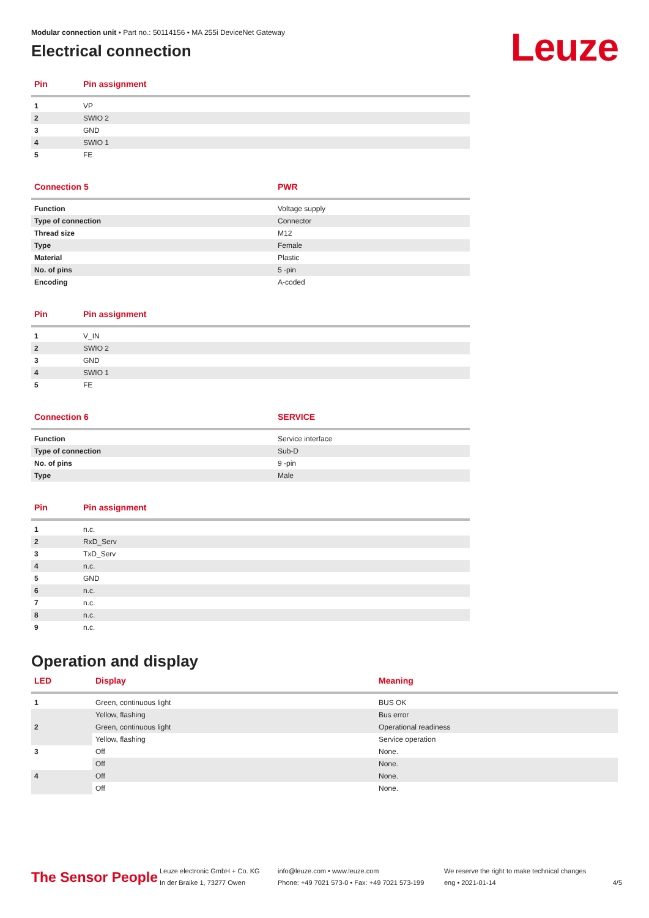Leuze
Modular connection unit • Part no.: 50114156 • MA 255i DeviceNet Gateway
Electrical connection
| Pin | Pin assignment |
| --- | --- |
| 1 | VP |
| 2 | SWIO 2 |
| 3 | GND |
| 4 | SWIO 1 |
| 5 | FE |
| Connection 5 | PWR |
| --- | --- |
| Function | Voltage supply |
| Type of connection | Connector |
| Thread size | M12 |
| Type | Female |
| Material | Plastic |
| No. of pins | 5 -pin |
| Encoding | A-coded |
| Pin | Pin assignment |
| --- | --- |
| 1 | V_IN |
| 2 | SWIO 2 |
| 3 | GND |
| 4 | SWIO 1 |
| 5 | FE |
| Connection 6 | SERVICE |
| --- | --- |
| Function | Service interface |
| Type of connection | Sub-D |
| No. of pins | 9 -pin |
| Type | Male |
| Pin | Pin assignment |
| --- | --- |
| 1 | n.c. |
| 2 | RxD_Serv |
| 3 | TxD_Serv |
| 4 | n.c. |
| 5 | GND |
| 6 | n.c. |
| 7 | n.c. |
| 8 | n.c. |
| 9 | n.c. |
Operation and display
| LED | Display | Meaning |
| --- | --- | --- |
| 1 | Green, continuous light | BUS OK |
| | Yellow, flashing | Bus error |
| 2 | Green, continuous light | Operational readiness |
| | Yellow, flashing | Service operation |
| 3 | Off | None. |
| | Off | None. |
| 4 | Off | None. |
| | Off | None. |
The Sensor People
Leuze electronic GmbH + Co. KG
In der Braike 1, 73277 Owen
info@leuze.com • www.leuze.com
Phone: +49 7021 573-0 • Fax: +49 7021 573-199
We reserve the right to make technical changes
eng • 2021-01-14
4/5